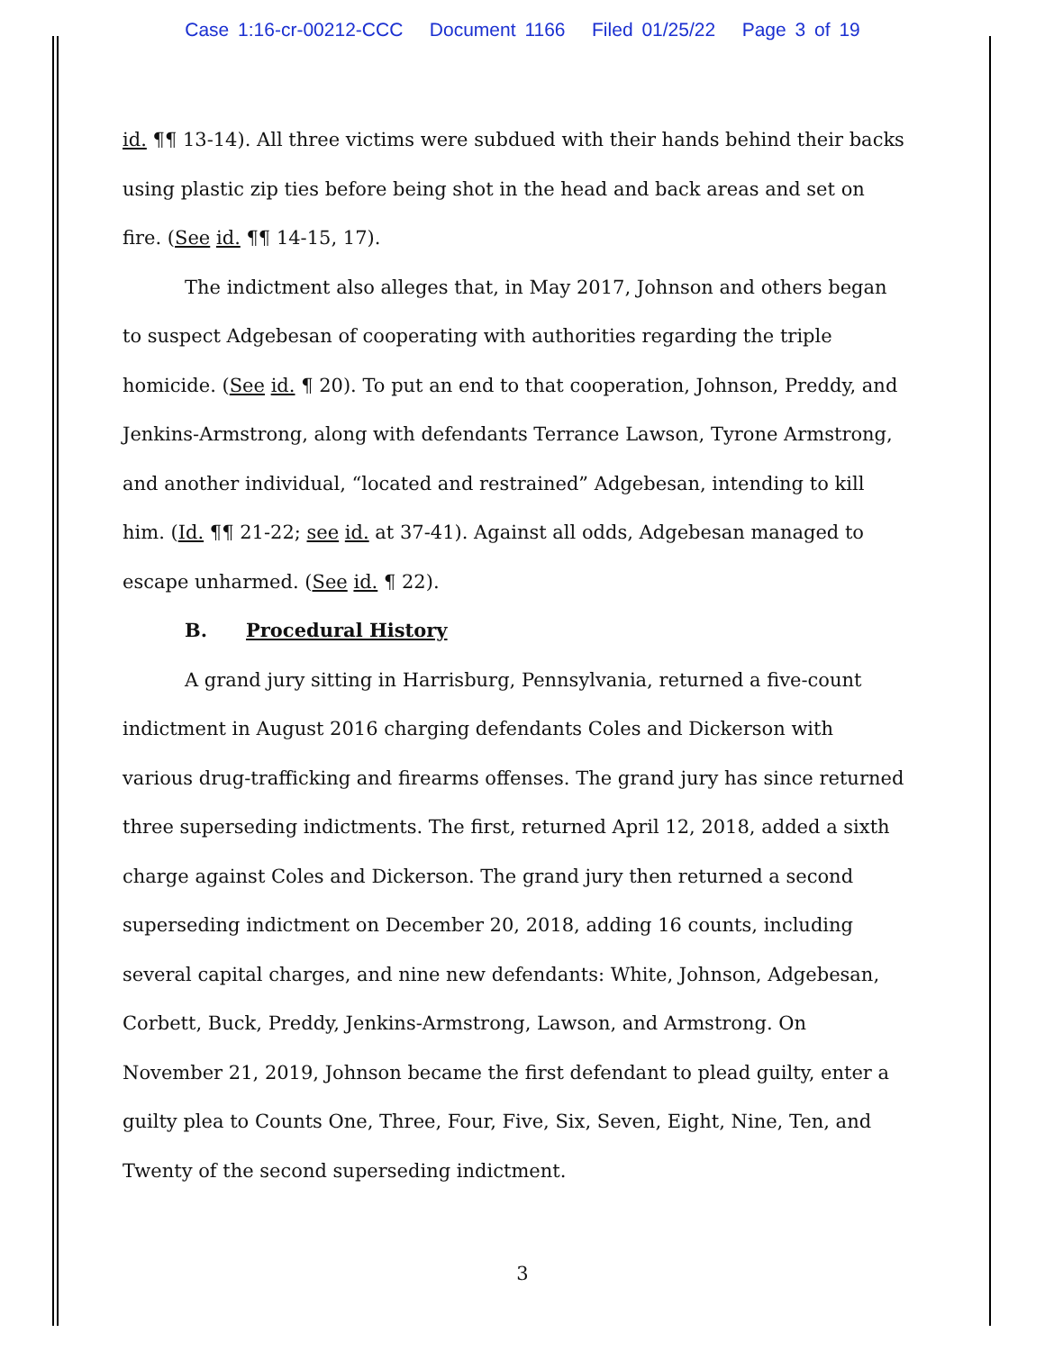Case 1:16-cr-00212-CCC Document 1166 Filed 01/25/22 Page 3 of 19
id. ¶¶ 13-14). All three victims were subdued with their hands behind their backs using plastic zip ties before being shot in the head and back areas and set on fire. (See id. ¶¶ 14-15, 17).
The indictment also alleges that, in May 2017, Johnson and others began to suspect Adgebesan of cooperating with authorities regarding the triple homicide. (See id. ¶ 20). To put an end to that cooperation, Johnson, Preddy, and Jenkins-Armstrong, along with defendants Terrance Lawson, Tyrone Armstrong, and another individual, “located and restrained” Adgebesan, intending to kill him. (Id. ¶¶ 21-22; see id. at 37-41). Against all odds, Adgebesan managed to escape unharmed. (See id. ¶ 22).
B. Procedural History
A grand jury sitting in Harrisburg, Pennsylvania, returned a five-count indictment in August 2016 charging defendants Coles and Dickerson with various drug-trafficking and firearms offenses. The grand jury has since returned three superseding indictments. The first, returned April 12, 2018, added a sixth charge against Coles and Dickerson. The grand jury then returned a second superseding indictment on December 20, 2018, adding 16 counts, including several capital charges, and nine new defendants: White, Johnson, Adgebesan, Corbett, Buck, Preddy, Jenkins-Armstrong, Lawson, and Armstrong. On November 21, 2019, Johnson became the first defendant to plead guilty, enter a guilty plea to Counts One, Three, Four, Five, Six, Seven, Eight, Nine, Ten, and Twenty of the second superseding indictment.
3